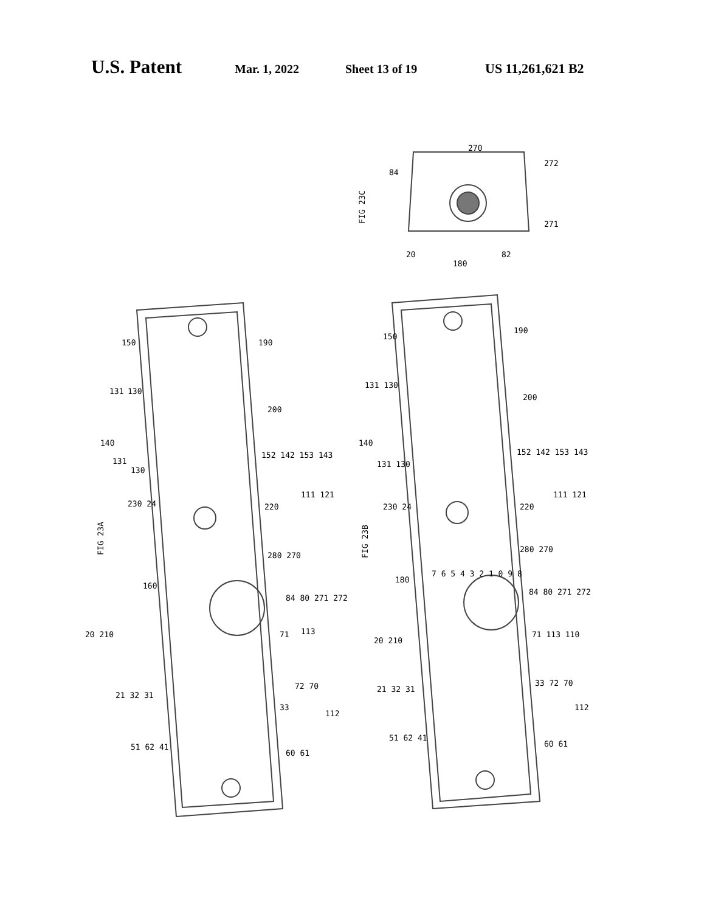U.S. Patent Mar. 1, 2022 Sheet 13 of 19 US 11,261,621 B2
FIG 23C
FIG 23A
FIG 23B
84
270
272
271
20
180
82
150
190
131
130
200
140
131
130
152 142 153 143
230 24
111 121
220
280 270
160
84 80 271 272
20 210
113
71
21 32 31
72 70
33
112
51 62 41
60 61
150
190
131 130
200
140
131 130
152 142 153 143
230 24
111 121
220
280 270
180
84 80 271 272
20 210
71 113 110
21 32 31
33 72 70
112
51 62 41
60 61
7 6 5 4 3 2 1 0 9 8